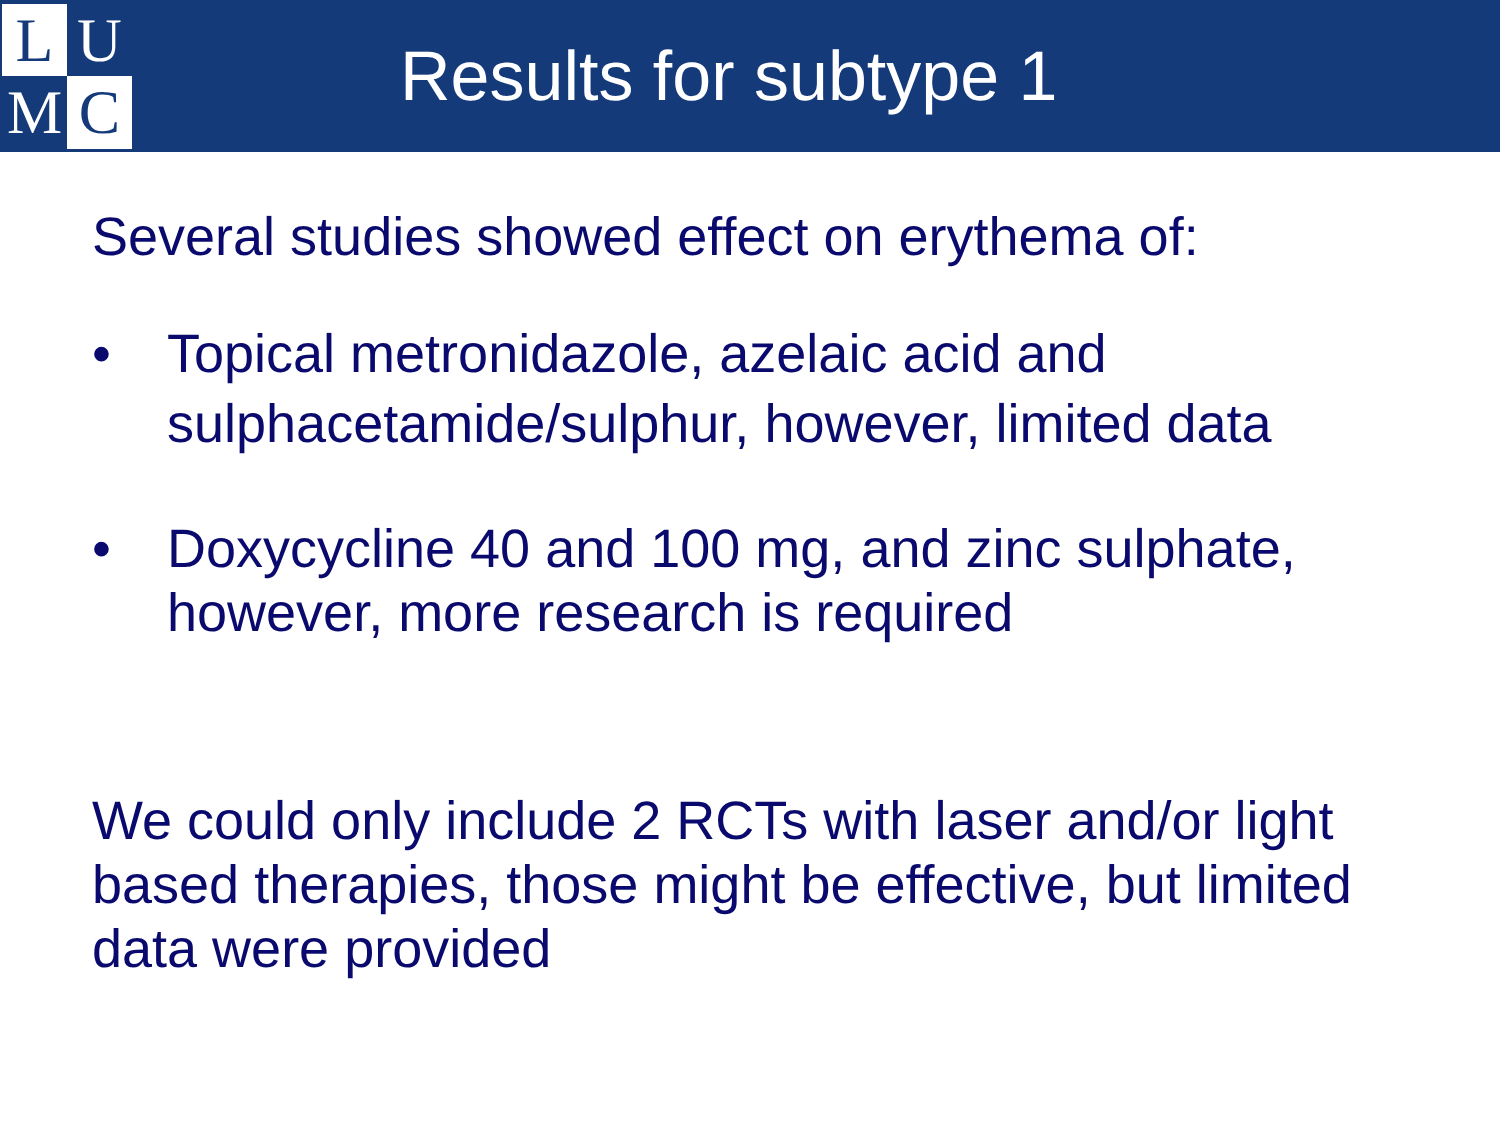L
U
M
C
Results for subtype 1
Several studies showed effect on erythema of:
• Topical metronidazole, azelaic acid and sulphacetamide/sulphur, however, limited data
• Doxycycline 40 and 100 mg, and zinc sulphate, however, more research is required
We could only include 2 RCTs with laser and/or light based therapies, those might be effective, but limited data were provided